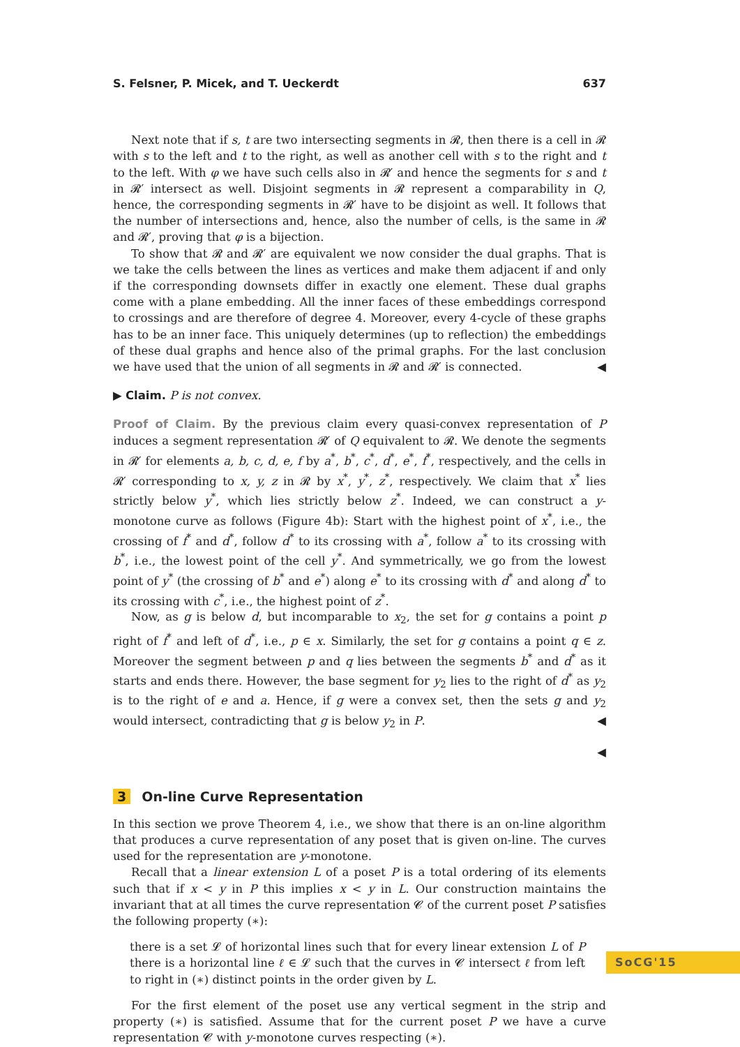S. Felsner, P. Micek, and T. Ueckerdt 637
Next note that if s, t are two intersecting segments in 𝓡, then there is a cell in 𝓡 with s to the left and t to the right, as well as another cell with s to the right and t to the left. With φ we have such cells also in 𝓡′ and hence the segments for s and t in 𝓡′ intersect as well. Disjoint segments in 𝓡 represent a comparability in Q, hence, the corresponding segments in 𝓡′ have to be disjoint as well. It follows that the number of intersections and, hence, also the number of cells, is the same in 𝓡 and 𝓡′, proving that φ is a bijection.
To show that 𝓡 and 𝓡′ are equivalent we now consider the dual graphs. That is we take the cells between the lines as vertices and make them adjacent if and only if the corresponding downsets differ in exactly one element. These dual graphs come with a plane embedding. All the inner faces of these embeddings correspond to crossings and are therefore of degree 4. Moreover, every 4-cycle of these graphs has to be an inner face. This uniquely determines (up to reflection) the embeddings of these dual graphs and hence also of the primal graphs. For the last conclusion we have used that the union of all segments in 𝓡 and 𝓡′ is connected. ◀
▶ Claim. P is not convex.
Proof of Claim. By the previous claim every quasi-convex representation of P induces a segment representation 𝓡′ of Q equivalent to 𝓡. We denote the segments in 𝓡′ for elements a, b, c, d, e, f by a<sup>*</sup>, b<sup>*</sup>, c<sup>*</sup>, d<sup>*</sup>, e<sup>*</sup>, f<sup>*</sup>, respectively, and the cells in 𝓡′ corresponding to x, y, z in 𝓡 by x<sup>*</sup>, y<sup>*</sup>, z<sup>*</sup>, respectively. We claim that x<sup>*</sup> lies strictly below y<sup>*</sup>, which lies strictly below z<sup>*</sup>. Indeed, we can construct a y-monotone curve as follows (Figure 4b): Start with the highest point of x<sup>*</sup>, i.e., the crossing of f<sup>*</sup> and d<sup>*</sup>, follow d<sup>*</sup> to its crossing with a<sup>*</sup>, follow a<sup>*</sup> to its crossing with b<sup>*</sup>, i.e., the lowest point of the cell y<sup>*</sup>. And symmetrically, we go from the lowest point of y<sup>*</sup> (the crossing of b<sup>*</sup> and e<sup>*</sup>) along e<sup>*</sup> to its crossing with d<sup>*</sup> and along d<sup>*</sup> to its crossing with c<sup>*</sup>, i.e., the highest point of z<sup>*</sup>.
Now, as g is below d, but incomparable to x<sub>2</sub>, the set for g contains a point p right of f<sup>*</sup> and left of d<sup>*</sup>, i.e., p ∈ x. Similarly, the set for g contains a point q ∈ z. Moreover the segment between p and q lies between the segments b<sup>*</sup> and d<sup>*</sup> as it starts and ends there. However, the base segment for y<sub>2</sub> lies to the right of d<sup>*</sup> as y<sub>2</sub> is to the right of e and a. Hence, if g were a convex set, then the sets g and y<sub>2</sub> would intersect, contradicting that g is below y<sub>2</sub> in P. ◀
◀
3 On-line Curve Representation
In this section we prove Theorem 4, i.e., we show that there is an on-line algorithm that produces a curve representation of any poset that is given on-line. The curves used for the representation are y-monotone.
Recall that a linear extension L of a poset P is a total ordering of its elements such that if x < y in P this implies x < y in L. Our construction maintains the invariant that at all times the curve representation 𝓒 of the current poset P satisfies the following property (∗):
there is a set 𝓛 of horizontal lines such that for every linear extension L of P there is a horizontal line ℓ ∈ 𝓛 such that the curves in 𝓒 intersect ℓ from left to right in (∗) distinct points in the order given by L.
For the first element of the poset use any vertical segment in the strip and property (∗) is satisfied. Assume that for the current poset P we have a curve representation 𝓒 with y-monotone curves respecting (∗).
SoCG'15